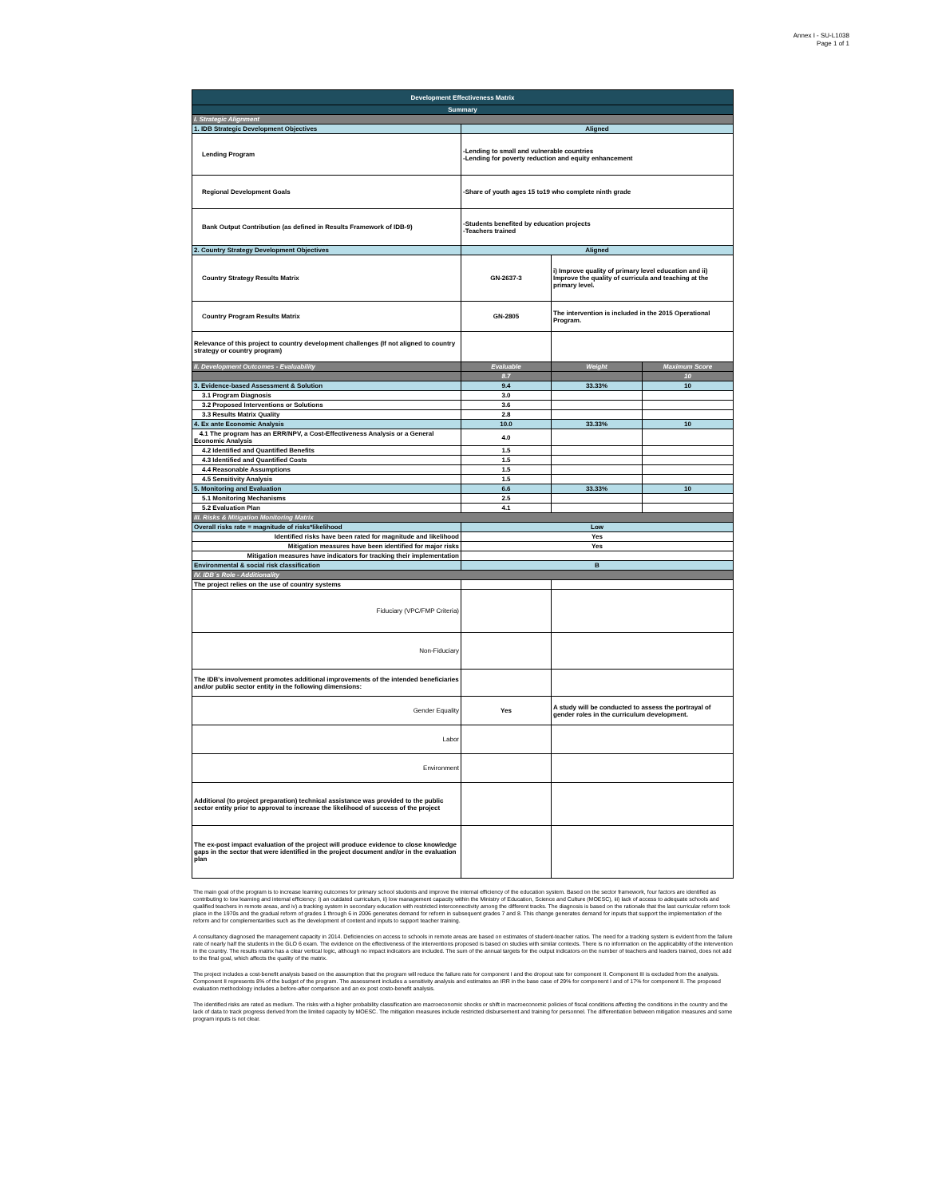Annex I - SU-L1038
Page 1 of 1
| Development Effectiveness Matrix | | | |
| Summary | | | |
| I. Strategic Alignment | | | |
| 1. IDB Strategic Development Objectives | Aligned | | |
| Lending Program | -Lending to small and vulnerable countries -Lending for poverty reduction and equity enhancement | | |
| Regional Development Goals | -Share of youth ages 15 to19 who complete ninth grade | | |
| Bank Output Contribution (as defined in Results Framework of IDB-9) | -Students benefited by education projects -Teachers trained | | |
| 2. Country Strategy Development Objectives | Aligned | | |
| Country Strategy Results Matrix | GN-2637-3 | i) Improve quality of primary level education and ii) Improve the quality of curricula and teaching at the primary level. | |
| Country Program Results Matrix | GN-2805 | The intervention is included in the 2015 Operational Program. | |
| Relevance of this project to country development challenges (If not aligned to country strategy or country program) | | | |
| II. Development Outcomes - Evaluability | Evaluable | Weight | Maximum Score |
| | 8.7 | | 10 |
| 3. Evidence-based Assessment & Solution | 9.4 | 33.33% | 10 |
| 3.1 Program Diagnosis | 3.0 | | |
| 3.2 Proposed Interventions or Solutions | 3.6 | | |
| 3.3 Results Matrix Quality | 2.8 | | |
| 4. Ex ante Economic Analysis | 10.0 | 33.33% | 10 |
| 4.1 The program has an ERR/NPV, a Cost-Effectiveness Analysis or a General Economic Analysis | 4.0 | | |
| 4.2 Identified and Quantified Benefits | 1.5 | | |
| 4.3 Identified and Quantified Costs | 1.5 | | |
| 4.4 Reasonable Assumptions | 1.5 | | |
| 4.5 Sensitivity Analysis | 1.5 | | |
| 5. Monitoring and Evaluation | 6.6 | 33.33% | 10 |
| 5.1 Monitoring Mechanisms | 2.5 | | |
| 5.2 Evaluation Plan | 4.1 | | |
| III. Risks & Mitigation Monitoring Matrix | | | |
| Overall risks rate = magnitude of risks*likelihood | Low | | |
| Identified risks have been rated for magnitude and likelihood | Yes | | |
| Mitigation measures have been identified for major risks | Yes | | |
| Mitigation measures have indicators for tracking their implementation | | | |
| Environmental & social risk classification | B | | |
| IV. IDB´s Role - Additionality | | | |
| The project relies on the use of country systems | | | |
| Fiduciary (VPC/FMP Criteria) | | | |
| Non-Fiduciary | | | |
| The IDB's involvement promotes additional improvements of the intended beneficiaries and/or public sector entity in the following dimensions: | | | |
| Gender Equality | Yes | A study will be conducted to assess the portrayal of gender roles in the curriculum development. | |
| Labor | | | |
| Environment | | | |
| Additional (to project preparation) technical assistance was provided to the public sector entity prior to approval to increase the likelihood of success of the project | | | |
| The ex-post impact evaluation of the project will produce evidence to close knowledge gaps in the sector that were identified in the project document and/or in the evaluation plan | | | |
The main goal of the program is to increase learning outcomes for primary school students and improve the internal efficiency of the education system. Based on the sector framework, four factors are identified as contributing to low learning and internal efficiency: i) an outdated curriculum, ii) low management capacity within the Ministry of Education, Science and Culture (MOESC), iii) lack of access to adequate schools and qualified teachers in remote areas, and iv) a tracking system in secondary education with restricted interconnectivity among the different tracks. The diagnosis is based on the rationale that the last curricular reform took place in the 1970s and the gradual reform of grades 1 through 6 in 2006 generates demand for reform in subsequent grades 7 and 8. This change generates demand for inputs that support the implementation of the reform and for complementarities such as the development of content and inputs to support teacher training.
A consultancy diagnosed the management capacity in 2014. Deficiencies on access to schools in remote areas are based on estimates of student-teacher ratios. The need for a tracking system is evident from the failure rate of nearly half the students in the GLO 6 exam. The evidence on the effectiveness of the interventions proposed is based on studies with similar contexts. There is no information on the applicability of the intervention in the country. The results matrix has a clear vertical logic, although no impact indicators are included. The sum of the annual targets for the output indicators on the number of teachers and leaders trained, does not add to the final goal, which affects the quality of the matrix.
The project includes a cost-benefit analysis based on the assumption that the program will reduce the failure rate for component I and the dropout rate for component II. Component III is excluded from the analysis. Component II represents 8% of the budget of the program. The assessment includes a sensitivity analysis and estimates an IRR in the base case of 29% for component I and of 17% for component II. The proposed evaluation methodology includes a before-after comparison and an ex post costo-benefit analysis.
The identified risks are rated as medium. The risks with a higher probability classification are macroeconomic shocks or shift in macroeconomic policies of fiscal conditions affecting the conditions in the country and the lack of data to track progress derived from the limited capacity by MOESC. The mitigation measures include restricted disbursement and training for personnel. The differentiation between mitigation measures and some program inputs is not clear.